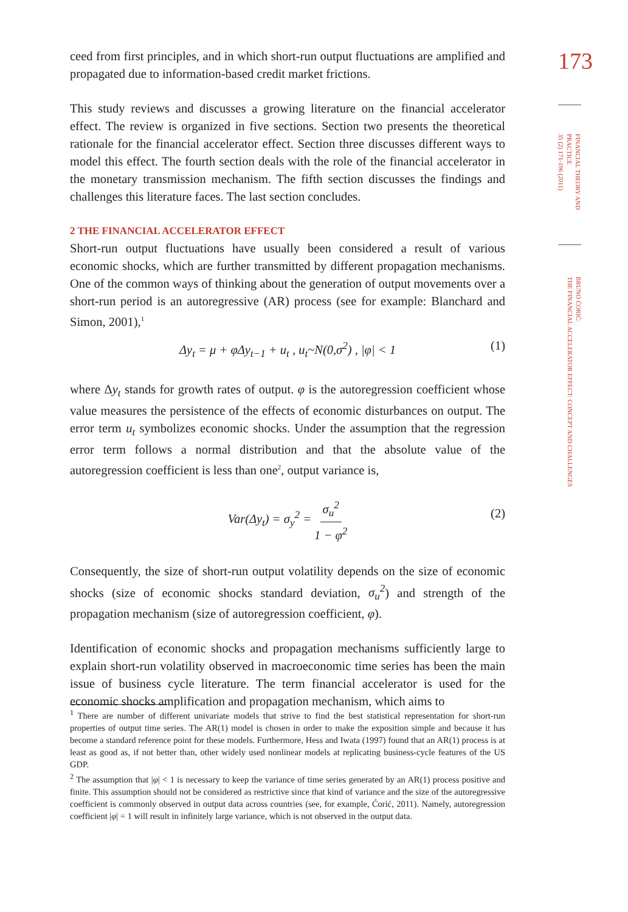ceed from first principles, and in which short-run output fluctuations are amplified and propagated due to information-based credit market frictions.
This study reviews and discusses a growing literature on the financial accelerator effect. The review is organized in five sections. Section two presents the theoretical rationale for the financial accelerator effect. Section three discusses different ways to model this effect. The fourth section deals with the role of the financial accelerator in the monetary transmission mechanism. The fifth section discusses the findings and challenges this literature faces. The last section concludes.
2 THE FINANCIAL ACCELERATOR EFFECT
Short-run output fluctuations have usually been considered a result of various economic shocks, which are further transmitted by different propagation mechanisms. One of the common ways of thinking about the generation of output movements over a short-run period is an autoregressive (AR) process (see for example: Blanchard and Simon, 2001),<sup>1</sup>
Δy<sub>t</sub> = μ + φΔy<sub>t−1</sub> + u<sub>t</sub> , u<sub>t</sub>~N(0,σ<sup>2</sup>) , |φ| < 1 (1)
where Δy<sub>t</sub> stands for growth rates of output. φ is the autoregression coefficient whose value measures the persistence of the effects of economic disturbances on output. The error term u<sub>t</sub> symbolizes economic shocks. Under the assumption that the regression error term follows a normal distribution and that the absolute value of the autoregression coefficient is less than one<sup>2</sup>, output variance is,
Var(Δy<sub>t</sub>) = σ<sub>y</sub><sup>2</sup> = σ<sub>u</sub><sup>2</sup> 1 − φ<sup>2</sup>
(2)
Consequently, the size of short-run output volatility depends on the size of economic shocks (size of economic shocks standard deviation, σ<sub>u</sub><sup>2</sup>) and strength of the propagation mechanism (size of autoregression coefficient, φ).
Identification of economic shocks and propagation mechanisms sufficiently large to explain short-run volatility observed in macroeconomic time series has been the main issue of business cycle literature. The term financial accelerator is used for the economic shocks amplification and propagation mechanism, which aims to
<sup>1</sup> There are number of different univariate models that strive to find the best statistical representation for short-run properties of output time series. The AR(1) model is chosen in order to make the exposition simple and because it has become a standard reference point for these models. Furthermore, Hess and Iwata (1997) found that an AR(1) process is at least as good as, if not better than, other widely used nonlinear models at replicating business-cycle features of the US GDP.
<sup>2</sup> The assumption that |φ| < 1 is necessary to keep the variance of time series generated by an AR(1) process positive and finite. This assumption should not be considered as restrictive since that kind of variance and the size of the autoregressive coefficient is commonly observed in output data across countries (see, for example, Ćorić, 2011). Namely, autoregression coefficient |φ| = 1 will result in infinitely large variance, which is not observed in the output data.
173
FINANCIAL THEORY AND
PRACTICE
35 (2) 171-196 (2011)
BRUNO ĆORIĆ:
THE FINANCIAL ACCELERATOR EFFECT: CONCEPT AND CHALLENGES